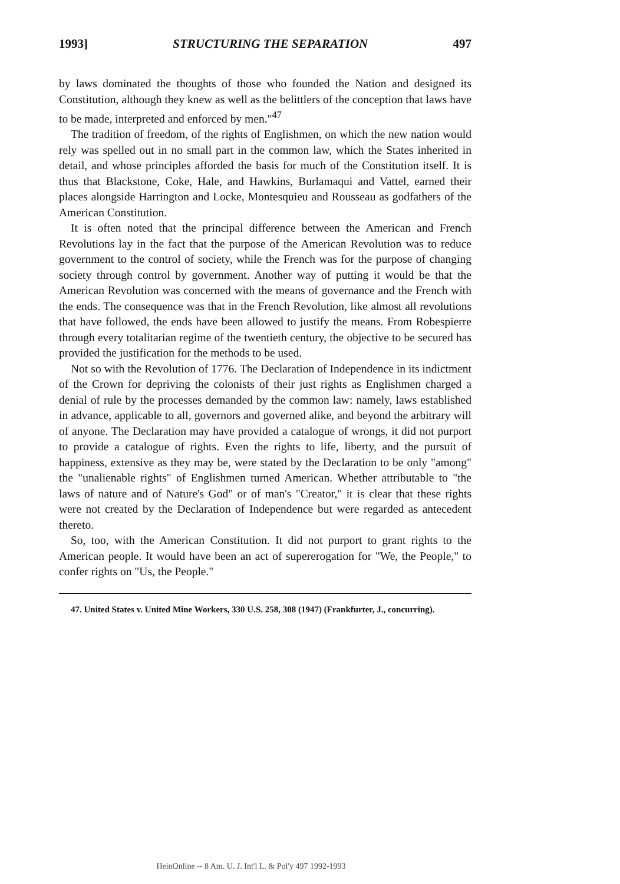1993] STRUCTURING THE SEPARATION 497
by laws dominated the thoughts of those who founded the Nation and designed its Constitution, although they knew as well as the belittlers of the conception that laws have to be made, interpreted and enforced by men."<sup>47</sup>
The tradition of freedom, of the rights of Englishmen, on which the new nation would rely was spelled out in no small part in the common law, which the States inherited in detail, and whose principles afforded the basis for much of the Constitution itself. It is thus that Blackstone, Coke, Hale, and Hawkins, Burlamaqui and Vattel, earned their places alongside Harrington and Locke, Montesquieu and Rousseau as godfathers of the American Constitution.
It is often noted that the principal difference between the American and French Revolutions lay in the fact that the purpose of the American Revolution was to reduce government to the control of society, while the French was for the purpose of changing society through control by government. Another way of putting it would be that the American Revolution was concerned with the means of governance and the French with the ends. The consequence was that in the French Revolution, like almost all revolutions that have followed, the ends have been allowed to justify the means. From Robespierre through every totalitarian regime of the twentieth century, the objective to be secured has provided the justification for the methods to be used.
Not so with the Revolution of 1776. The Declaration of Independence in its indictment of the Crown for depriving the colonists of their just rights as Englishmen charged a denial of rule by the processes demanded by the common law: namely, laws established in advance, applicable to all, governors and governed alike, and beyond the arbitrary will of anyone. The Declaration may have provided a catalogue of wrongs, it did not purport to provide a catalogue of rights. Even the rights to life, liberty, and the pursuit of happiness, extensive as they may be, were stated by the Declaration to be only "among" the "unalienable rights" of Englishmen turned American. Whether attributable to "the laws of nature and of Nature's God" or of man's "Creator," it is clear that these rights were not created by the Declaration of Independence but were regarded as antecedent thereto.
So, too, with the American Constitution. It did not purport to grant rights to the American people. It would have been an act of supererogation for "We, the People," to confer rights on "Us, the People."
47. United States v. United Mine Workers, 330 U.S. 258, 308 (1947) (Frankfurter, J., concurring).
HeinOnline -- 8 Am. U. J. Int'l L. & Pol'y 497 1992-1993